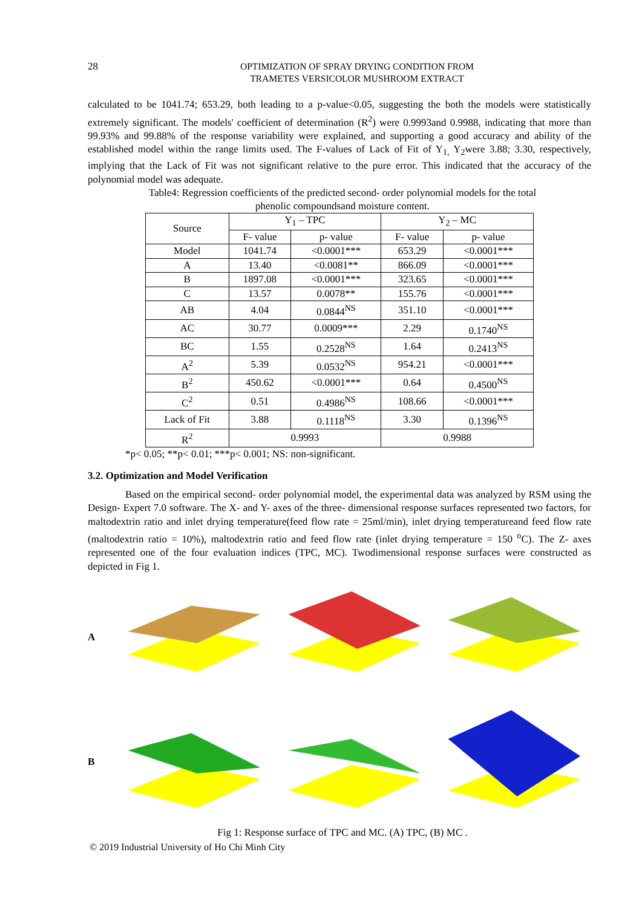28
OPTIMIZATION OF SPRAY DRYING CONDITION FROM
TRAMETES VERSICOLOR MUSHROOM EXTRACT
calculated to be 1041.74; 653.29, both leading to a p-value<0.05, suggesting the both the models were statistically extremely significant. The models' coefficient of determination (R<sup>2</sup>) were 0.9993and 0.9988, indicating that more than 99.93% and 99.88% of the response variability were explained, and supporting a good accuracy and ability of the established model within the range limits used. The F-values of Lack of Fit of Y<sub>1,</sub> Y<sub>2</sub>were 3.88; 3.30, respectively, implying that the Lack of Fit was not significant relative to the pure error. This indicated that the accuracy of the polynomial model was adequate.
Table4: Regression coefficients of the predicted second- order polynomial models for the total phenolic compoundsand moisture content.
| Source | Y<sub>1</sub> – TPC | | Y<sub>2</sub> – MC | |
| --- | --- | --- | --- | --- |
| | F- value | p- value | F- value | p- value |
| Model | 1041.74 | <0.0001*** | 653.29 | <0.0001*** |
| A | 13.40 | <0.0081** | 866.09 | <0.0001*** |
| B | 1897.08 | <0.0001*** | 323.65 | <0.0001*** |
| C | 13.57 | 0.0078** | 155.76 | <0.0001*** |
| AB | 4.04 | 0.0844<sup>NS</sup> | 351.10 | <0.0001*** |
| AC | 30.77 | 0.0009*** | 2.29 | 0.1740<sup>NS</sup> |
| BC | 1.55 | 0.2528<sup>NS</sup> | 1.64 | 0.2413<sup>NS</sup> |
| A<sup>2</sup> | 5.39 | 0.0532<sup>NS</sup> | 954.21 | <0.0001*** |
| B<sup>2</sup> | 450.62 | <0.0001*** | 0.64 | 0.4500<sup>NS</sup> |
| C<sup>2</sup> | 0.51 | 0.4986<sup>NS</sup> | 108.66 | <0.0001*** |
| Lack of Fit | 3.88 | 0.1118<sup>NS</sup> | 3.30 | 0.1396<sup>NS</sup> |
| R<sup>2</sup> | 0.9993 | | 0.9988 | |
*p< 0.05; **p< 0.01; ***p< 0.001; NS: non-significant.
3.2. Optimization and Model Verification
Based on the empirical second- order polynomial model, the experimental data was analyzed by RSM using the Design- Expert 7.0 software. The X- and Y- axes of the three- dimensional response surfaces represented two factors, for maltodextrin ratio and inlet drying temperature(feed flow rate = 25ml/min), inlet drying temperatureand feed flow rate (maltodextrin ratio = 10%), maltodextrin ratio and feed flow rate (inlet drying temperature = 150 <sup>o</sup>C). The Z- axes represented one of the four evaluation indices (TPC, MC). Twodimensional response surfaces were constructed as depicted in Fig 1.
A
B
Fig 1: Response surface of TPC and MC. (A) TPC, (B) MC .
© 2019 Industrial University of Ho Chi Minh City